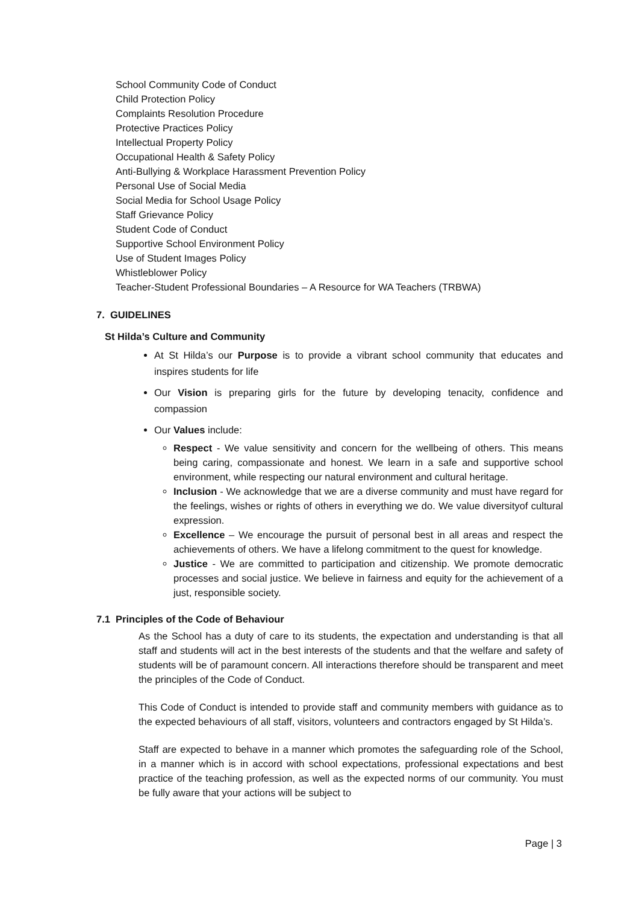School Community Code of Conduct
Child Protection Policy
Complaints Resolution Procedure
Protective Practices Policy
Intellectual Property Policy
Occupational Health & Safety Policy
Anti-Bullying & Workplace Harassment Prevention Policy
Personal Use of Social Media
Social Media for School Usage Policy
Staff Grievance Policy
Student Code of Conduct
Supportive School Environment Policy
Use of Student Images Policy
Whistleblower Policy
Teacher-Student Professional Boundaries – A Resource for WA Teachers (TRBWA)
7. GUIDELINES
St Hilda’s Culture and Community
At St Hilda’s our Purpose is to provide a vibrant school community that educates and inspires students for life
Our Vision is preparing girls for the future by developing tenacity, confidence and compassion
Our Values include:
Respect - We value sensitivity and concern for the wellbeing of others. This means being caring, compassionate and honest. We learn in a safe and supportive school environment, while respecting our natural environment and cultural heritage.
Inclusion - We acknowledge that we are a diverse community and must have regard for the feelings, wishes or rights of others in everything we do. We value diversityof cultural expression.
Excellence – We encourage the pursuit of personal best in all areas and respect the achievements of others. We have a lifelong commitment to the quest for knowledge.
Justice - We are committed to participation and citizenship. We promote democratic processes and social justice. We believe in fairness and equity for the achievement of a just, responsible society.
7.1 Principles of the Code of Behaviour
As the School has a duty of care to its students, the expectation and understanding is that all staff and students will act in the best interests of the students and that the welfare and safety of students will be of paramount concern. All interactions therefore should be transparent and meet the principles of the Code of Conduct.
This Code of Conduct is intended to provide staff and community members with guidance as to the expected behaviours of all staff, visitors, volunteers and contractors engaged by St Hilda’s.
Staff are expected to behave in a manner which promotes the safeguarding role of the School, in a manner which is in accord with school expectations, professional expectations and best practice of the teaching profession, as well as the expected norms of our community. You must be fully aware that your actions will be subject to
Page | 3